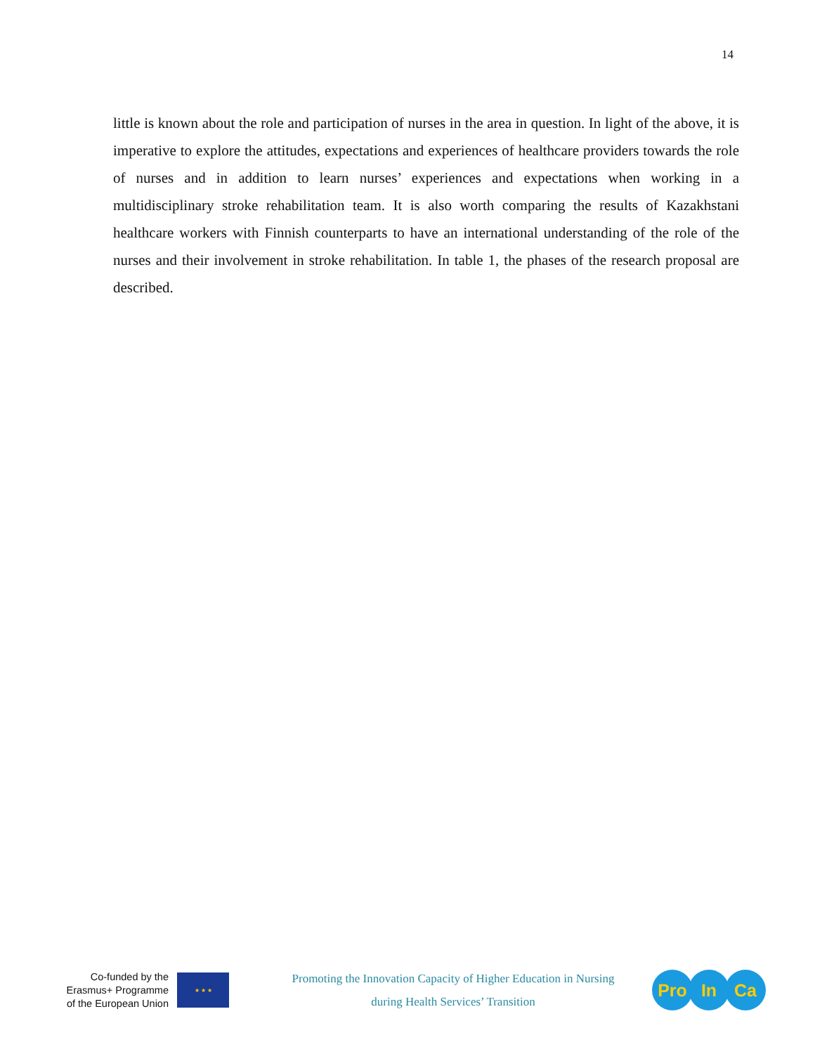14
little is known about the role and participation of nurses in the area in question. In light of the above, it is imperative to explore the attitudes, expectations and experiences of healthcare providers towards the role of nurses and in addition to learn nurses’ experiences and expectations when working in a multidisciplinary stroke rehabilitation team. It is also worth comparing the results of Kazakhstani healthcare workers with Finnish counterparts to have an international understanding of the role of the nurses and their involvement in stroke rehabilitation. In table 1, the phases of the research proposal are described.
Co-funded by the
Erasmus+ Programme
of the European Union
★ ★ ★
Promoting the Innovation Capacity of Higher Education in Nursing
during Health Services’ Transition
Pro In Ca